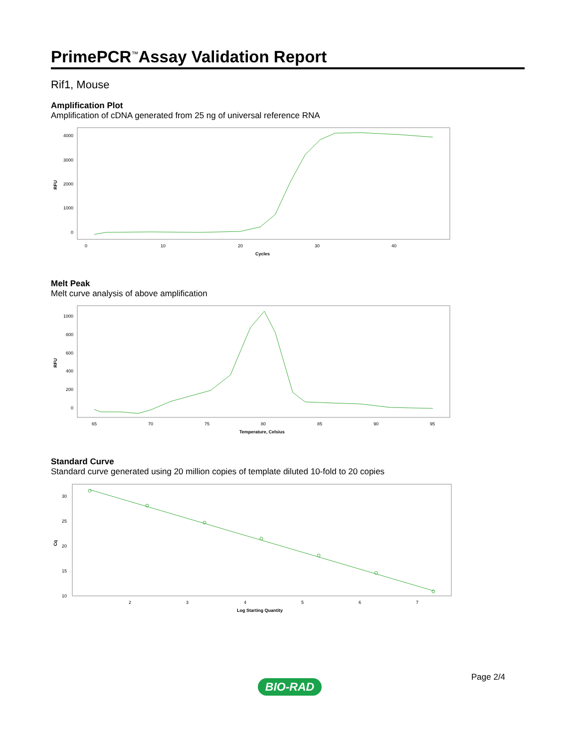PrimePCR<sup>™</sup>Assay Validation Report
Rif1, Mouse
Amplification Plot
Amplification of cDNA generated from 25 ng of universal reference RNA
4000
3000
2000
1000
0
RFU
0
10
20
30
40
Cycles
Melt Peak
Melt curve analysis of above amplification
1000
800
600
400
200
0
RFU
65
70
75
80
85
90
95
Temperature, Celsius
Standard Curve
Standard curve generated using 20 million copies of template diluted 10-fold to 20 copies
30
25
20
15
10
Cq
2
3
4
5
6
7
Log Starting Quantity
Page 2/4
BIO-RAD